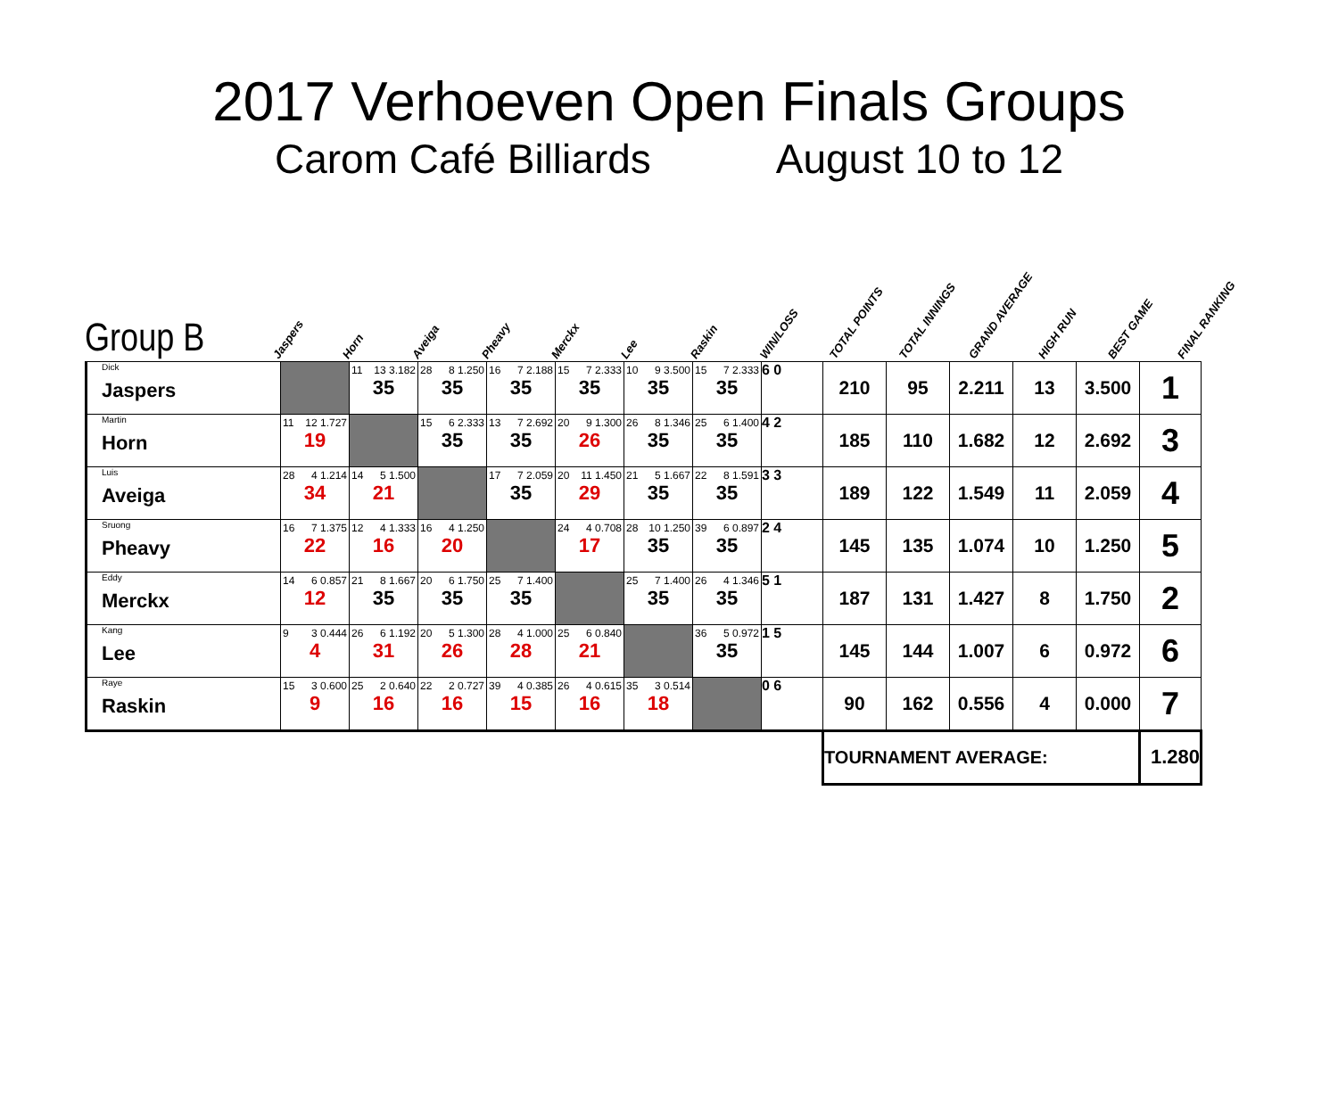2017 Verhoeven Open Finals Groups
Carom Café Billiards August 10 to 12
Group B
Jaspers Horn Aveiga Pheavy Merckx Lee Raskin WIN/LOSS TOTAL POINTS TOTAL INNINGS GRAND AVERAGE HIGH RUN BEST GAME FINAL RANKING
| Dick Jaspers | | 11 13 3.182 35 | 28 8 1.250 35 | 16 7 2.188 35 | 15 7 2.333 35 | 10 9 3.500 35 | 15 7 2.333 35 | 6 0 | 210 | 95 | 2.211 | 13 | 3.500 | 1 |
| Martin Horn | 11 12 1.727 19 | | 15 6 2.333 35 | 13 7 2.692 35 | 20 9 1.300 26 | 26 8 1.346 35 | 25 6 1.400 35 | 4 2 | 185 | 110 | 1.682 | 12 | 2.692 | 3 |
| Luis Aveiga | 28 4 1.214 34 | 14 5 1.500 21 | | 17 7 2.059 35 | 20 11 1.450 29 | 21 5 1.667 35 | 22 8 1.591 35 | 3 3 | 189 | 122 | 1.549 | 11 | 2.059 | 4 |
| Sruong Pheavy | 16 7 1.375 22 | 12 4 1.333 16 | 16 4 1.250 20 | | 24 4 0.708 17 | 28 10 1.250 35 | 39 6 0.897 35 | 2 4 | 145 | 135 | 1.074 | 10 | 1.250 | 5 |
| Eddy Merckx | 14 6 0.857 12 | 21 8 1.667 35 | 20 6 1.750 35 | 25 7 1.400 35 | | 25 7 1.400 35 | 26 4 1.346 35 | 5 1 | 187 | 131 | 1.427 | 8 | 1.750 | 2 |
| Kang Lee | 9 3 0.444 4 | 26 6 1.192 31 | 20 5 1.300 26 | 28 4 1.000 28 | 25 6 0.840 21 | | 36 5 0.972 35 | 1 5 | 145 | 144 | 1.007 | 6 | 0.972 | 6 |
| Raye Raskin | 15 3 0.600 9 | 25 2 0.640 16 | 22 2 0.727 16 | 39 4 0.385 15 | 26 4 0.615 16 | 35 3 0.514 18 | | 0 6 | 90 | 162 | 0.556 | 4 | 0.000 | 7 |
| | | | | | | | | | TOURNAMENT AVERAGE: | | | | | 1.280 |